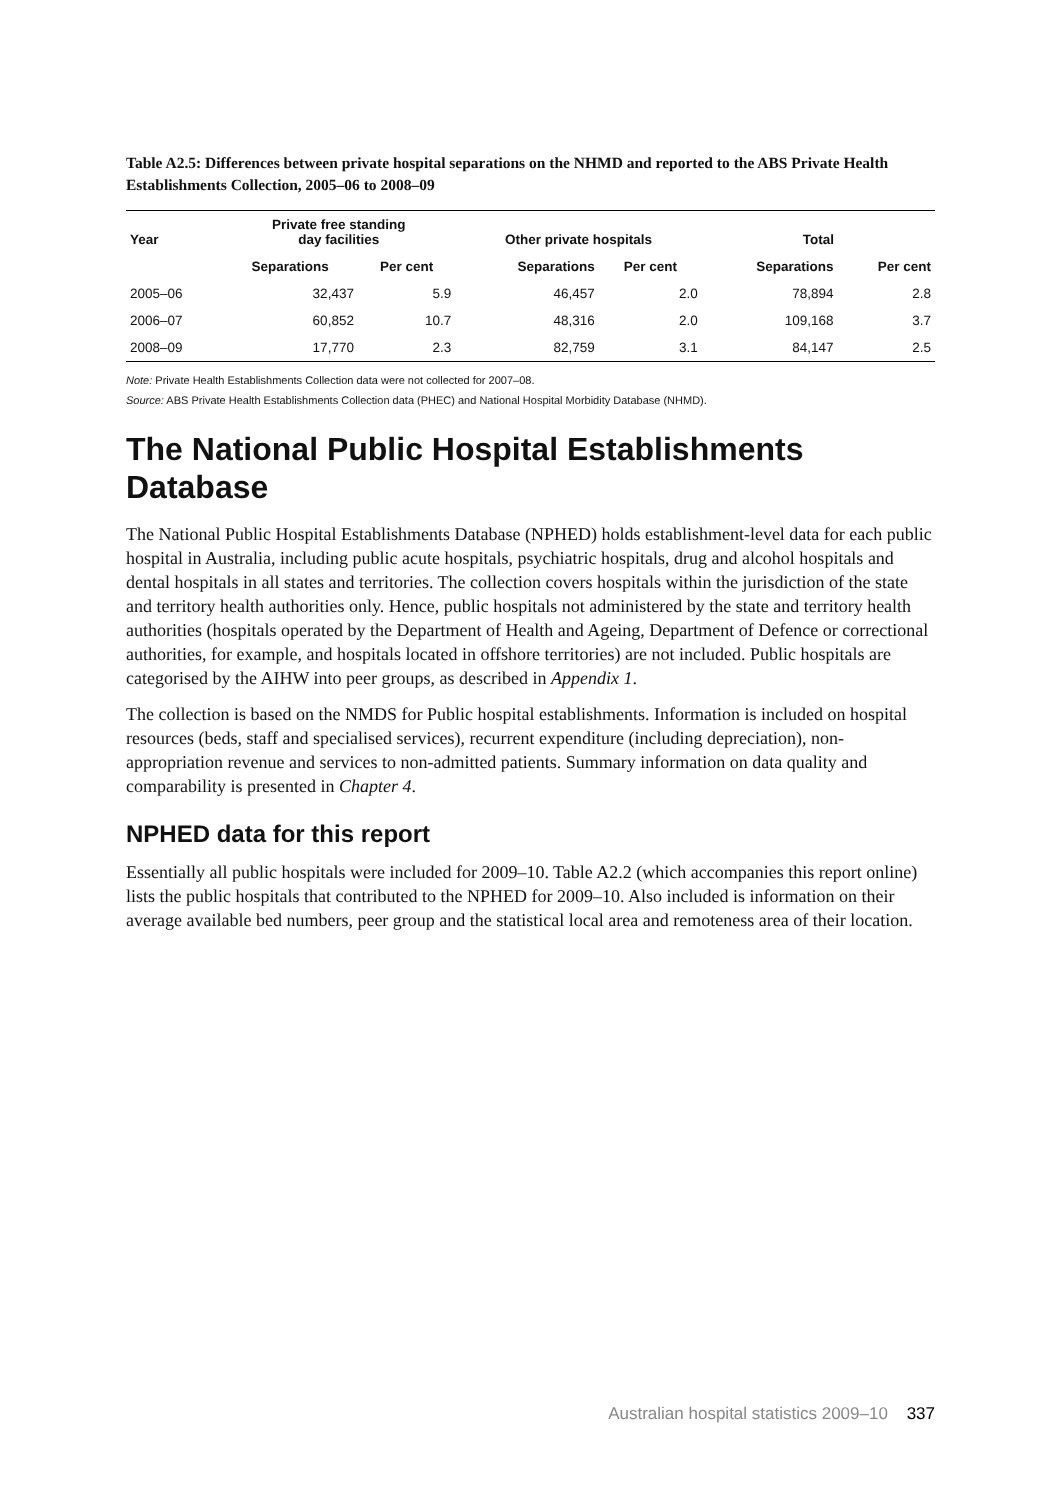Table A2.5: Differences between private hospital separations on the NHMD and reported to the ABS Private Health Establishments Collection, 2005–06 to 2008–09
| Year | Private free standing day facilities | | Other private hospitals | | Total | |
| --- | --- | --- | --- | --- | --- | --- |
| | Separations | Per cent | Separations | Per cent | Separations | Per cent |
| 2005–06 | 32,437 | 5.9 | 46,457 | 2.0 | 78,894 | 2.8 |
| 2006–07 | 60,852 | 10.7 | 48,316 | 2.0 | 109,168 | 3.7 |
| 2008–09 | 17,770 | 2.3 | 82,759 | 3.1 | 84,147 | 2.5 |
Note: Private Health Establishments Collection data were not collected for 2007–08.
Source: ABS Private Health Establishments Collection data (PHEC) and National Hospital Morbidity Database (NHMD).
The National Public Hospital Establishments Database
The National Public Hospital Establishments Database (NPHED) holds establishment-level data for each public hospital in Australia, including public acute hospitals, psychiatric hospitals, drug and alcohol hospitals and dental hospitals in all states and territories. The collection covers hospitals within the jurisdiction of the state and territory health authorities only. Hence, public hospitals not administered by the state and territory health authorities (hospitals operated by the Department of Health and Ageing, Department of Defence or correctional authorities, for example, and hospitals located in offshore territories) are not included. Public hospitals are categorised by the AIHW into peer groups, as described in Appendix 1.
The collection is based on the NMDS for Public hospital establishments. Information is included on hospital resources (beds, staff and specialised services), recurrent expenditure (including depreciation), non-appropriation revenue and services to non-admitted patients. Summary information on data quality and comparability is presented in Chapter 4.
NPHED data for this report
Essentially all public hospitals were included for 2009–10. Table A2.2 (which accompanies this report online) lists the public hospitals that contributed to the NPHED for 2009–10. Also included is information on their average available bed numbers, peer group and the statistical local area and remoteness area of their location.
Australian hospital statistics 2009–10 337